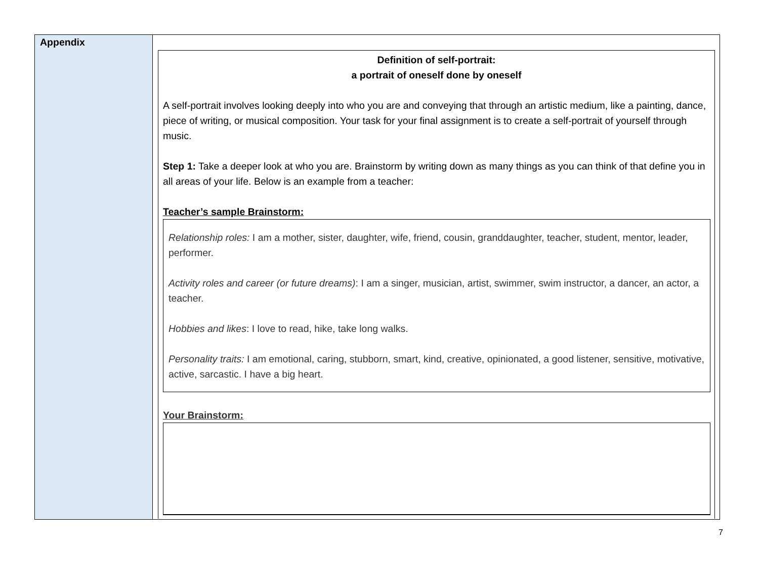| Appendix | Definition of self-portrait: a portrait of oneself done by oneself A self-portrait involves looking deeply into who you are and conveying that through an artistic medium, like a painting, dance, piece of writing, or musical composition. Your task for your final assignment is to create a self-portrait of yourself through music. Step 1: Take a deeper look at who you are. Brainstorm by writing down as many things as you can think of that define you in all areas of your life. Below is an example from a teacher: Teacher’s sample Brainstorm: Relationship roles: I am a mother, sister, daughter, wife, friend, cousin, granddaughter, teacher, student, mentor, leader, performer. Activity roles and career (or future dreams) : I am a singer, musician, artist, swimmer, swim instructor, a dancer, an actor, a teacher. Hobbies and likes : I love to read, hike, take long walks. Personality traits: I am emotional, caring, stubborn, smart, kind, creative, opinionated, a good listener, sensitive, motivative, active, sarcastic. I have a big heart. Your Brainstorm: |
7